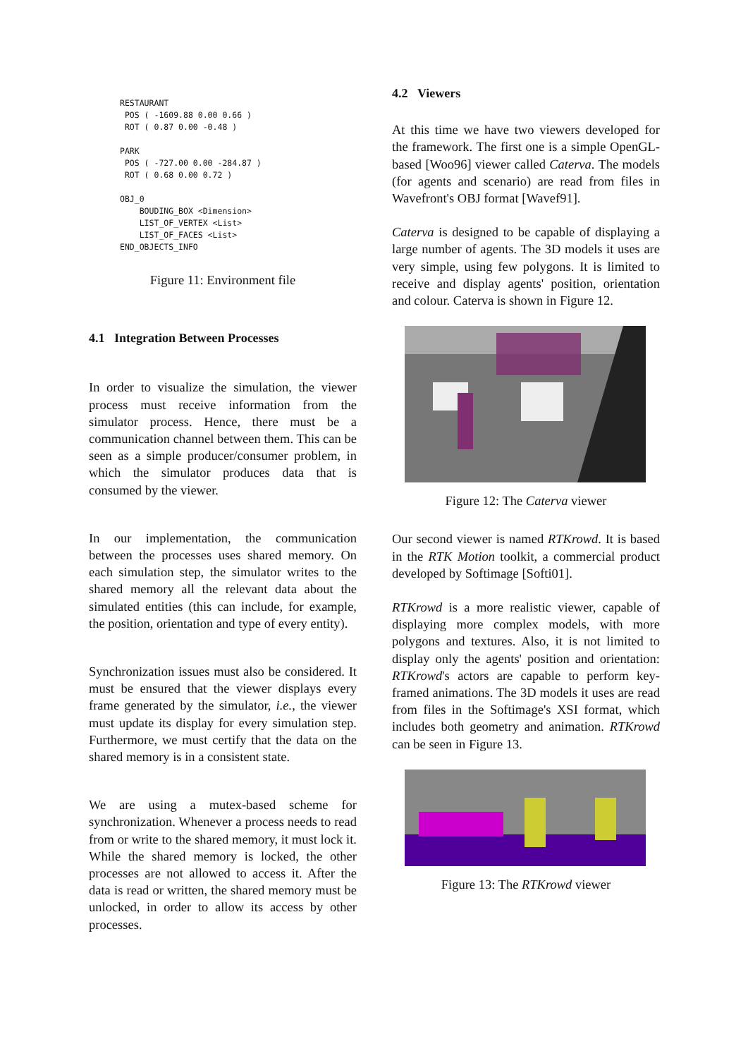RESTAURANT
 POS ( -1609.88 0.00 0.66 )
 ROT ( 0.87 0.00 -0.48 )

PARK
 POS ( -727.00 0.00 -284.87 )
 ROT ( 0.68 0.00 0.72 )

OBJ_0
    BOUDING_BOX <Dimension>
    LIST_OF_VERTEX <List>
    LIST_OF_FACES <List>
END_OBJECTS_INFO
Figure 11: Environment file
4.1 Integration Between Processes
In order to visualize the simulation, the viewer process must receive information from the simulator process. Hence, there must be a communication channel between them. This can be seen as a simple producer/consumer problem, in which the simulator produces data that is consumed by the viewer.
In our implementation, the communication between the processes uses shared memory. On each simulation step, the simulator writes to the shared memory all the relevant data about the simulated entities (this can include, for example, the position, orientation and type of every entity).
Synchronization issues must also be considered. It must be ensured that the viewer displays every frame generated by the simulator, i.e., the viewer must update its display for every simulation step. Furthermore, we must certify that the data on the shared memory is in a consistent state.
We are using a mutex-based scheme for synchronization. Whenever a process needs to read from or write to the shared memory, it must lock it. While the shared memory is locked, the other processes are not allowed to access it. After the data is read or written, the shared memory must be unlocked, in order to allow its access by other processes.
4.2 Viewers
At this time we have two viewers developed for the framework. The first one is a simple OpenGL-based [Woo96] viewer called Caterva. The models (for agents and scenario) are read from files in Wavefront's OBJ format [Wavef91].
Caterva is designed to be capable of displaying a large number of agents. The 3D models it uses are very simple, using few polygons. It is limited to receive and display agents' position, orientation and colour. Caterva is shown in Figure 12.
Figure 12: The Caterva viewer
Our second viewer is named RTKrowd. It is based in the RTK Motion toolkit, a commercial product developed by Softimage [Softi01].
RTKrowd is a more realistic viewer, capable of displaying more complex models, with more polygons and textures. Also, it is not limited to display only the agents' position and orientation: RTKrowd's actors are capable to perform key-framed animations. The 3D models it uses are read from files in the Softimage's XSI format, which includes both geometry and animation. RTKrowd can be seen in Figure 13.
Figure 13: The RTKrowd viewer